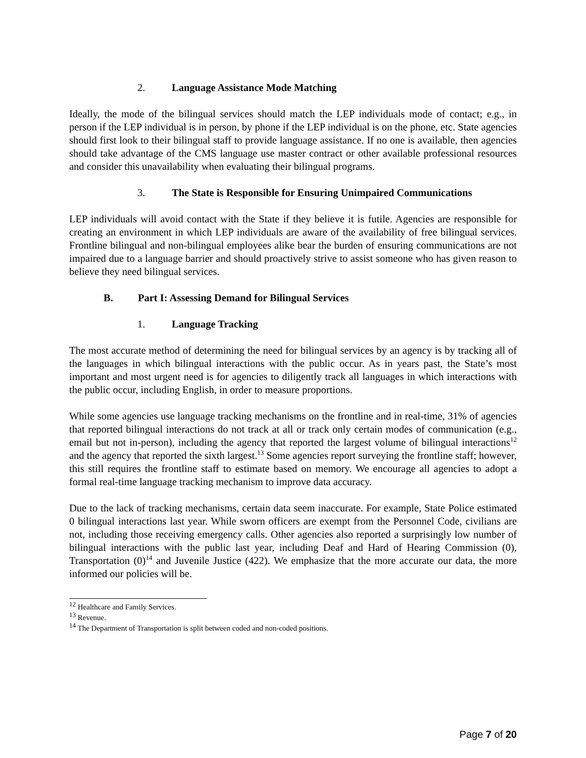2. Language Assistance Mode Matching
Ideally, the mode of the bilingual services should match the LEP individuals mode of contact; e.g., in person if the LEP individual is in person, by phone if the LEP individual is on the phone, etc. State agencies should first look to their bilingual staff to provide language assistance. If no one is available, then agencies should take advantage of the CMS language use master contract or other available professional resources and consider this unavailability when evaluating their bilingual programs.
3. The State is Responsible for Ensuring Unimpaired Communications
LEP individuals will avoid contact with the State if they believe it is futile. Agencies are responsible for creating an environment in which LEP individuals are aware of the availability of free bilingual services. Frontline bilingual and non-bilingual employees alike bear the burden of ensuring communications are not impaired due to a language barrier and should proactively strive to assist someone who has given reason to believe they need bilingual services.
B. Part I: Assessing Demand for Bilingual Services
1. Language Tracking
The most accurate method of determining the need for bilingual services by an agency is by tracking all of the languages in which bilingual interactions with the public occur. As in years past, the State’s most important and most urgent need is for agencies to diligently track all languages in which interactions with the public occur, including English, in order to measure proportions.
While some agencies use language tracking mechanisms on the frontline and in real-time, 31% of agencies that reported bilingual interactions do not track at all or track only certain modes of communication (e.g., email but not in-person), including the agency that reported the largest volume of bilingual interactions<sup>12</sup> and the agency that reported the sixth largest.<sup>13</sup> Some agencies report surveying the frontline staff; however, this still requires the frontline staff to estimate based on memory. We encourage all agencies to adopt a formal real-time language tracking mechanism to improve data accuracy.
Due to the lack of tracking mechanisms, certain data seem inaccurate. For example, State Police estimated 0 bilingual interactions last year. While sworn officers are exempt from the Personnel Code, civilians are not, including those receiving emergency calls. Other agencies also reported a surprisingly low number of bilingual interactions with the public last year, including Deaf and Hard of Hearing Commission (0), Transportation (0)<sup>14</sup> and Juvenile Justice (422). We emphasize that the more accurate our data, the more informed our policies will be.
<sup>12</sup> Healthcare and Family Services.
<sup>13</sup> Revenue.
<sup>14</sup> The Department of Transportation is split between coded and non-coded positions.
Page 7 of 20